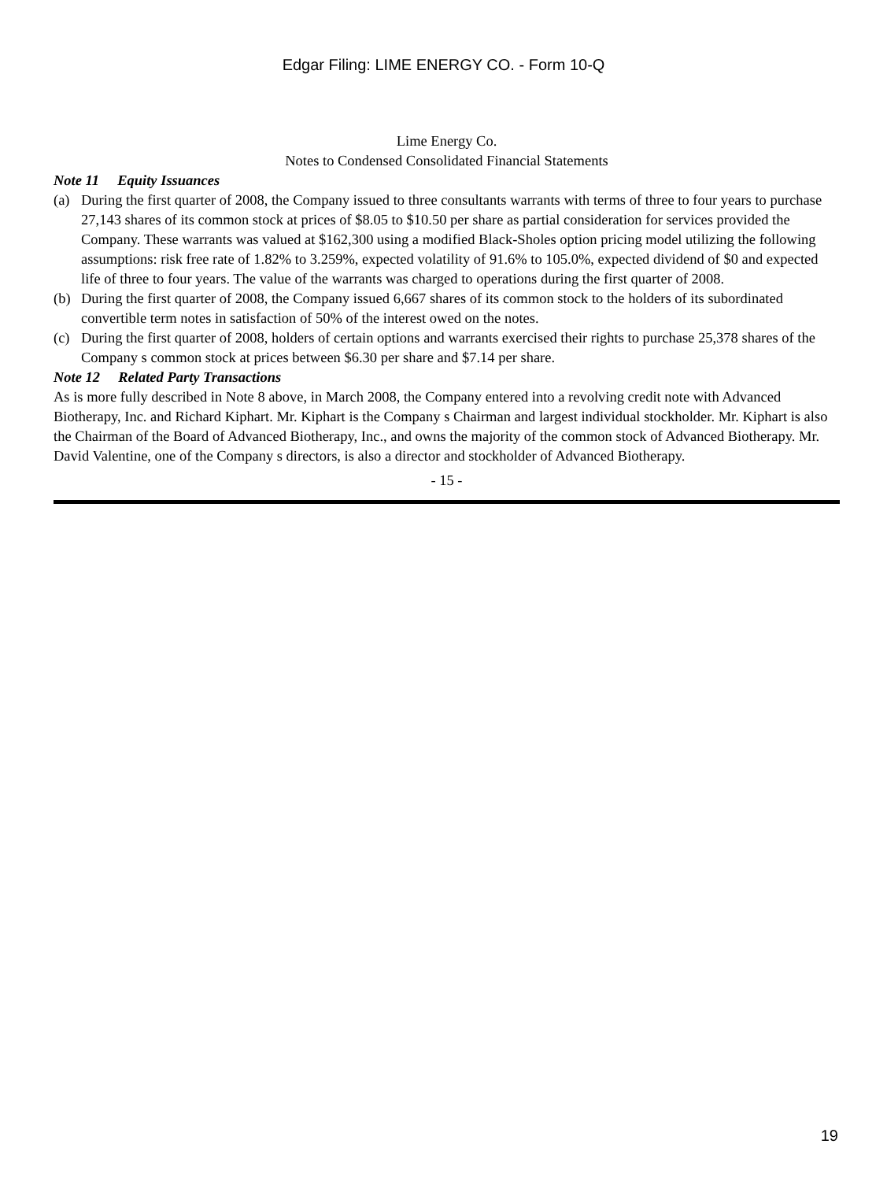Edgar Filing: LIME ENERGY CO. - Form 10-Q
Lime Energy Co.
Notes to Condensed Consolidated Financial Statements
Note 11 Equity Issuances
(a) During the first quarter of 2008, the Company issued to three consultants warrants with terms of three to four years to purchase 27,143 shares of its common stock at prices of $8.05 to $10.50 per share as partial consideration for services provided the Company. These warrants was valued at $162,300 using a modified Black-Sholes option pricing model utilizing the following assumptions: risk free rate of 1.82% to 3.259%, expected volatility of 91.6% to 105.0%, expected dividend of $0 and expected life of three to four years. The value of the warrants was charged to operations during the first quarter of 2008.
(b) During the first quarter of 2008, the Company issued 6,667 shares of its common stock to the holders of its subordinated convertible term notes in satisfaction of 50% of the interest owed on the notes.
(c) During the first quarter of 2008, holders of certain options and warrants exercised their rights to purchase 25,378 shares of the Company s common stock at prices between $6.30 per share and $7.14 per share.
Note 12 Related Party Transactions
As is more fully described in Note 8 above, in March 2008, the Company entered into a revolving credit note with Advanced Biotherapy, Inc. and Richard Kiphart. Mr. Kiphart is the Company s Chairman and largest individual stockholder. Mr. Kiphart is also the Chairman of the Board of Advanced Biotherapy, Inc., and owns the majority of the common stock of Advanced Biotherapy. Mr. David Valentine, one of the Company s directors, is also a director and stockholder of Advanced Biotherapy.
- 15 -
19